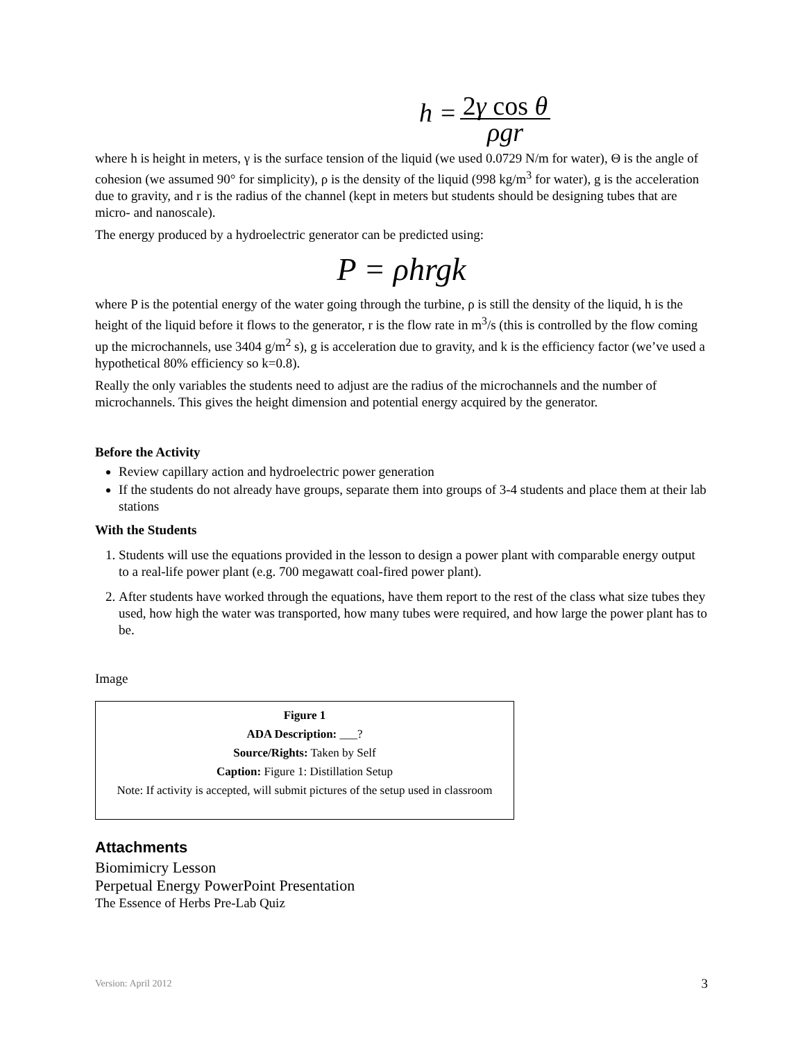h =
2γ cos θ
ρgr
where h is height in meters, γ is the surface tension of the liquid (we used 0.0729 N/m for water), Θ is the angle of cohesion (we assumed 90° for simplicity), ρ is the density of the liquid (998 kg/m<sup>3</sup> for water), g is the acceleration due to gravity, and r is the radius of the channel (kept in meters but students should be designing tubes that are micro- and nanoscale).
The energy produced by a hydroelectric generator can be predicted using:
P = ρhrgk
where P is the potential energy of the water going through the turbine, ρ is still the density of the liquid, h is the height of the liquid before it flows to the generator, r is the flow rate in m<sup>3</sup>/s (this is controlled by the flow coming up the microchannels, use 3404 g/m<sup>2</sup> s), g is acceleration due to gravity, and k is the efficiency factor (we’ve used a hypothetical 80% efficiency so k=0.8).
Really the only variables the students need to adjust are the radius of the microchannels and the number of microchannels. This gives the height dimension and potential energy acquired by the generator.
Before the Activity
Review capillary action and hydroelectric power generation
If the students do not already have groups, separate them into groups of 3-4 students and place them at their lab stations
With the Students
1. Students will use the equations provided in the lesson to design a power plant with comparable energy output to a real-life power plant (e.g. 700 megawatt coal-fired power plant).
2. After students have worked through the equations, have them report to the rest of the class what size tubes they used, how high the water was transported, how many tubes were required, and how large the power plant has to be.
Image
Figure 1
ADA Description: ___?
Source/Rights: Taken by Self
Caption: Figure 1: Distillation Setup
Note: If activity is accepted, will submit pictures of the setup used in classroom
Attachments
Biomimicry Lesson
Perpetual Energy PowerPoint Presentation
The Essence of Herbs Pre-Lab Quiz
Version: April 2012 3